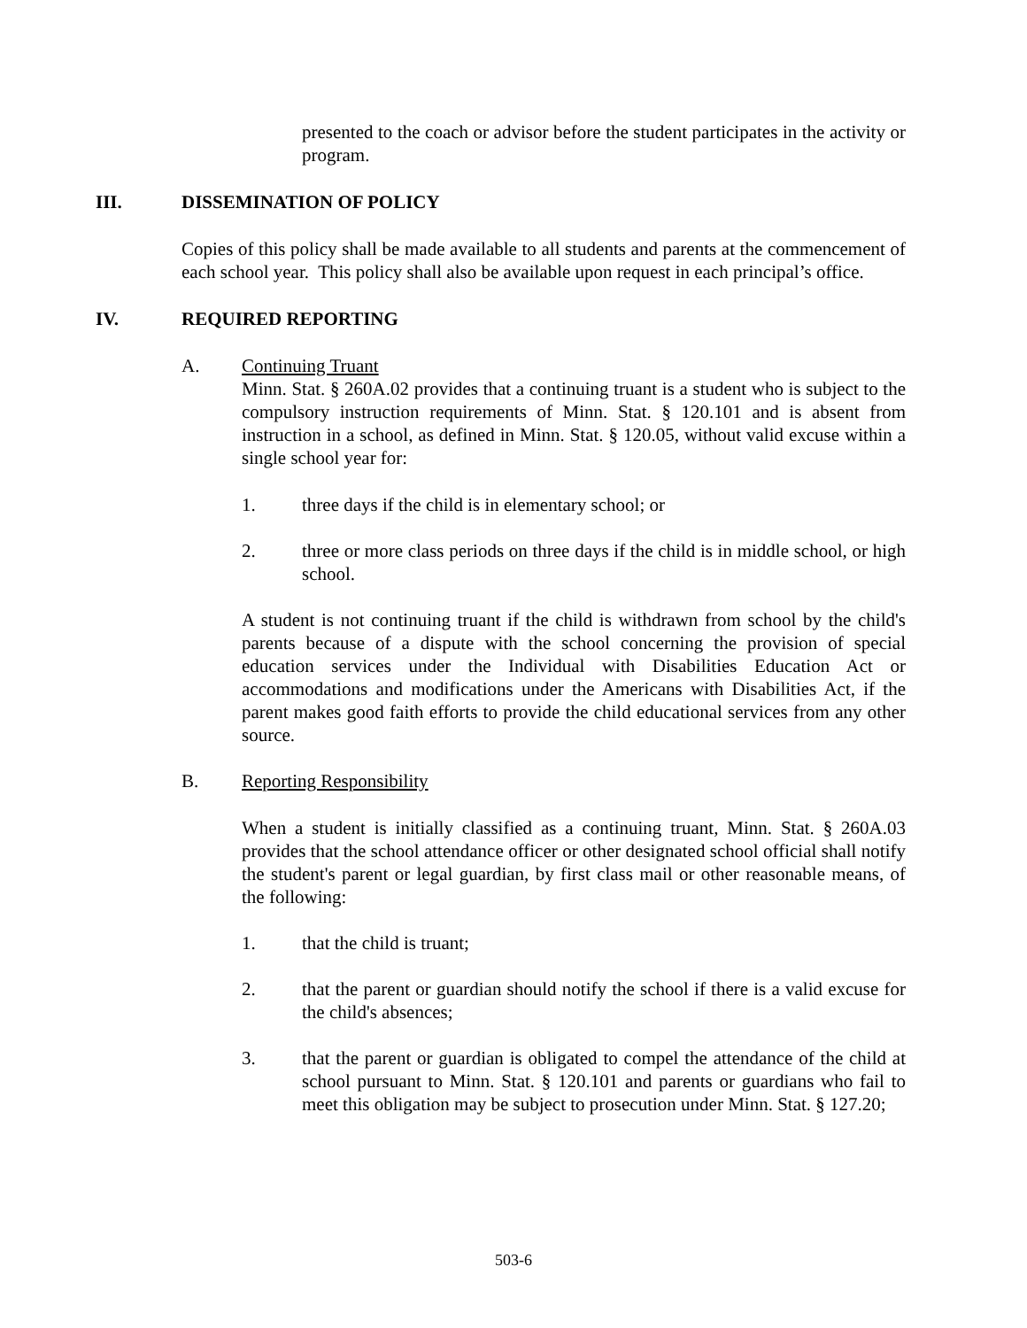presented to the coach or advisor before the student participates in the activity or program.
III. DISSEMINATION OF POLICY
Copies of this policy shall be made available to all students and parents at the commencement of each school year. This policy shall also be available upon request in each principal’s office.
IV. REQUIRED REPORTING
A. Continuing Truant
Minn. Stat. § 260A.02 provides that a continuing truant is a student who is subject to the compulsory instruction requirements of Minn. Stat. § 120.101 and is absent from instruction in a school, as defined in Minn. Stat. § 120.05, without valid excuse within a single school year for:
1. three days if the child is in elementary school; or
2. three or more class periods on three days if the child is in middle school, or high school.
A student is not continuing truant if the child is withdrawn from school by the child's parents because of a dispute with the school concerning the provision of special education services under the Individual with Disabilities Education Act or accommodations and modifications under the Americans with Disabilities Act, if the parent makes good faith efforts to provide the child educational services from any other source.
B. Reporting Responsibility
When a student is initially classified as a continuing truant, Minn. Stat. § 260A.03 provides that the school attendance officer or other designated school official shall notify the student's parent or legal guardian, by first class mail or other reasonable means, of the following:
1. that the child is truant;
2. that the parent or guardian should notify the school if there is a valid excuse for the child's absences;
3. that the parent or guardian is obligated to compel the attendance of the child at school pursuant to Minn. Stat. § 120.101 and parents or guardians who fail to meet this obligation may be subject to prosecution under Minn. Stat. § 127.20;
503-6